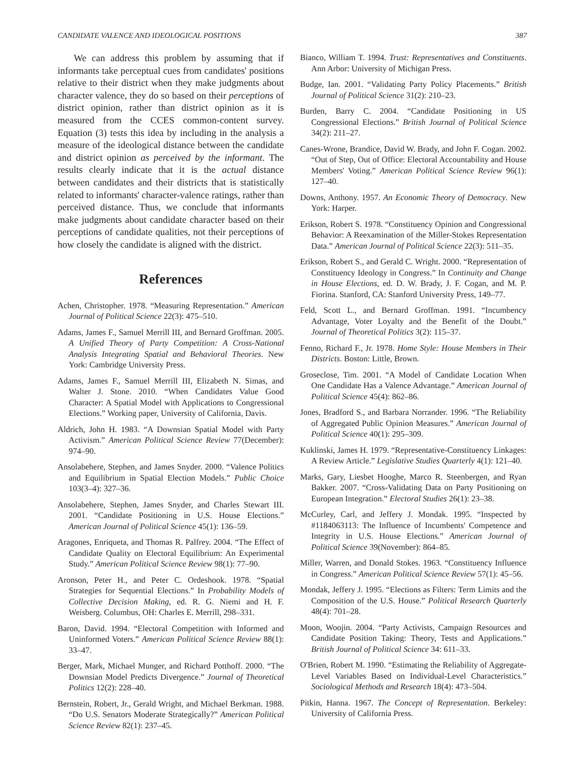CANDIDATE VALENCE AND IDEOLOGICAL POSITIONS 387
We can address this problem by assuming that if informants take perceptual cues from candidates' positions relative to their district when they make judgments about character valence, they do so based on their perceptions of district opinion, rather than district opinion as it is measured from the CCES common-content survey. Equation (3) tests this idea by including in the analysis a measure of the ideological distance between the candidate and district opinion as perceived by the informant. The results clearly indicate that it is the actual distance between candidates and their districts that is statistically related to informants' character-valence ratings, rather than perceived distance. Thus, we conclude that informants make judgments about candidate character based on their perceptions of candidate qualities, not their perceptions of how closely the candidate is aligned with the district.
References
Achen, Christopher. 1978. “Measuring Representation.” American Journal of Political Science 22(3): 475–510.
Adams, James F., Samuel Merrill III, and Bernard Groffman. 2005. A Unified Theory of Party Competition: A Cross-National Analysis Integrating Spatial and Behavioral Theories. New York: Cambridge University Press.
Adams, James F., Samuel Merrill III, Elizabeth N. Simas, and Walter J. Stone. 2010. “When Candidates Value Good Character: A Spatial Model with Applications to Congressional Elections.” Working paper, University of California, Davis.
Aldrich, John H. 1983. “A Downsian Spatial Model with Party Activism.” American Political Science Review 77(December): 974–90.
Ansolabehere, Stephen, and James Snyder. 2000. “Valence Politics and Equilibrium in Spatial Election Models.” Public Choice 103(3–4): 327–36.
Ansolabehere, Stephen, James Snyder, and Charles Stewart III. 2001. “Candidate Positioning in U.S. House Elections.” American Journal of Political Science 45(1): 136–59.
Aragones, Enriqueta, and Thomas R. Palfrey. 2004. “The Effect of Candidate Quality on Electoral Equilibrium: An Experimental Study.” American Political Science Review 98(1): 77–90.
Aronson, Peter H., and Peter C. Ordeshook. 1978. “Spatial Strategies for Sequential Elections.” In Probability Models of Collective Decision Making, ed. R. G. Niemi and H. F. Weisberg. Columbus, OH: Charles E. Merrill, 298–331.
Baron, David. 1994. “Electoral Competition with Informed and Uninformed Voters.” American Political Science Review 88(1): 33–47.
Berger, Mark, Michael Munger, and Richard Potthoff. 2000. “The Downsian Model Predicts Divergence.” Journal of Theoretical Politics 12(2): 228–40.
Bernstein, Robert, Jr., Gerald Wright, and Michael Berkman. 1988. “Do U.S. Senators Moderate Strategically?” American Political Science Review 82(1): 237–45.
Bianco, William T. 1994. Trust: Representatives and Constituents. Ann Arbor: University of Michigan Press.
Budge, Ian. 2001. “Validating Party Policy Placements.” British Journal of Political Science 31(2): 210–23.
Burden, Barry C. 2004. “Candidate Positioning in US Congressional Elections.” British Journal of Political Science 34(2): 211–27.
Canes-Wrone, Brandice, David W. Brady, and John F. Cogan. 2002. “Out of Step, Out of Office: Electoral Accountability and House Members' Voting.” American Political Science Review 96(1): 127–40.
Downs, Anthony. 1957. An Economic Theory of Democracy. New York: Harper.
Erikson, Robert S. 1978. “Constituency Opinion and Congressional Behavior: A Reexamination of the Miller-Stokes Representation Data.” American Journal of Political Science 22(3): 511–35.
Erikson, Robert S., and Gerald C. Wright. 2000. “Representation of Constituency Ideology in Congress.” In Continuity and Change in House Elections, ed. D. W. Brady, J. F. Cogan, and M. P. Fiorina. Stanford, CA: Stanford University Press, 149–77.
Feld, Scott L., and Bernard Groffman. 1991. “Incumbency Advantage, Voter Loyalty and the Benefit of the Doubt.” Journal of Theoretical Politics 3(2): 115–37.
Fenno, Richard F., Jr. 1978. Home Style: House Members in Their Districts. Boston: Little, Brown.
Groseclose, Tim. 2001. “A Model of Candidate Location When One Candidate Has a Valence Advantage.” American Journal of Political Science 45(4): 862–86.
Jones, Bradford S., and Barbara Norrander. 1996. “The Reliability of Aggregated Public Opinion Measures.” American Journal of Political Science 40(1): 295–309.
Kuklinski, James H. 1979. “Representative-Constituency Linkages: A Review Article.” Legislative Studies Quarterly 4(1): 121–40.
Marks, Gary, Liesbet Hooghe, Marco R. Steenbergen, and Ryan Bakker. 2007. “Cross-Validating Data on Party Positioning on European Integration.” Electoral Studies 26(1): 23–38.
McCurley, Carl, and Jeffery J. Mondak. 1995. “Inspected by #1184063113: The Influence of Incumbents' Competence and Integrity in U.S. House Elections.” American Journal of Political Science 39(November): 864–85.
Miller, Warren, and Donald Stokes. 1963. “Constituency Influence in Congress.” American Political Science Review 57(1): 45–56.
Mondak, Jeffery J. 1995. “Elections as Filters: Term Limits and the Composition of the U.S. House.” Political Research Quarterly 48(4): 701–28.
Moon, Woojin. 2004. “Party Activists, Campaign Resources and Candidate Position Taking: Theory, Tests and Applications.” British Journal of Political Science 34: 611–33.
O'Brien, Robert M. 1990. “Estimating the Reliability of Aggregate-Level Variables Based on Individual-Level Characteristics.” Sociological Methods and Research 18(4): 473–504.
Pitkin, Hanna. 1967. The Concept of Representation. Berkeley: University of California Press.